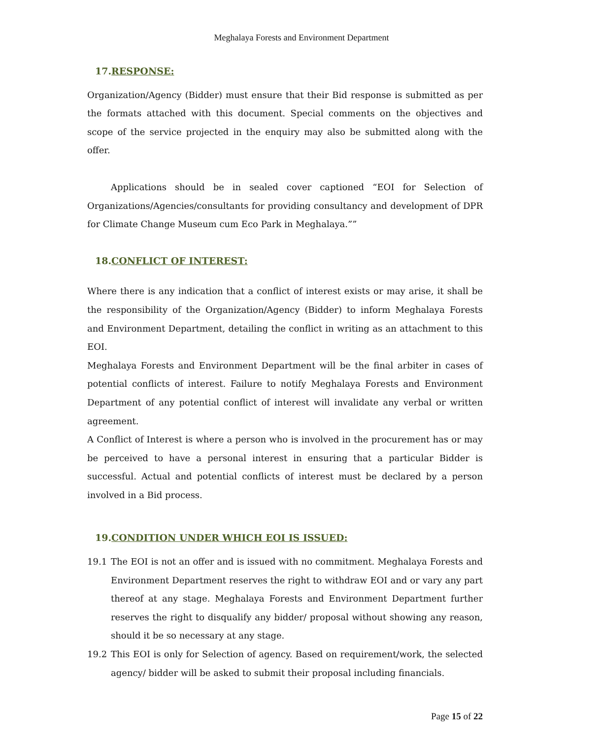Meghalaya Forests and Environment Department
17.RESPONSE:
Organization/Agency (Bidder) must ensure that their Bid response is submitted as per the formats attached with this document. Special comments on the objectives and scope of the service projected in the enquiry may also be submitted along with the offer.
Applications should be in sealed cover captioned “EOI for Selection of Organizations/Agencies/consultants for providing consultancy and development of DPR for Climate Change Museum cum Eco Park in Meghalaya.””
18.CONFLICT OF INTEREST:
Where there is any indication that a conflict of interest exists or may arise, it shall be the responsibility of the Organization/Agency (Bidder) to inform Meghalaya Forests and Environment Department, detailing the conflict in writing as an attachment to this EOI.
Meghalaya Forests and Environment Department will be the final arbiter in cases of potential conflicts of interest. Failure to notify Meghalaya Forests and Environment Department of any potential conflict of interest will invalidate any verbal or written agreement.
A Conflict of Interest is where a person who is involved in the procurement has or may be perceived to have a personal interest in ensuring that a particular Bidder is successful. Actual and potential conflicts of interest must be declared by a person involved in a Bid process.
19.CONDITION UNDER WHICH EOI IS ISSUED:
19.1 The EOI is not an offer and is issued with no commitment. Meghalaya Forests and Environment Department reserves the right to withdraw EOI and or vary any part thereof at any stage. Meghalaya Forests and Environment Department further reserves the right to disqualify any bidder/ proposal without showing any reason, should it be so necessary at any stage.
19.2 This EOI is only for Selection of agency. Based on requirement/work, the selected agency/ bidder will be asked to submit their proposal including financials.
Page 15 of 22